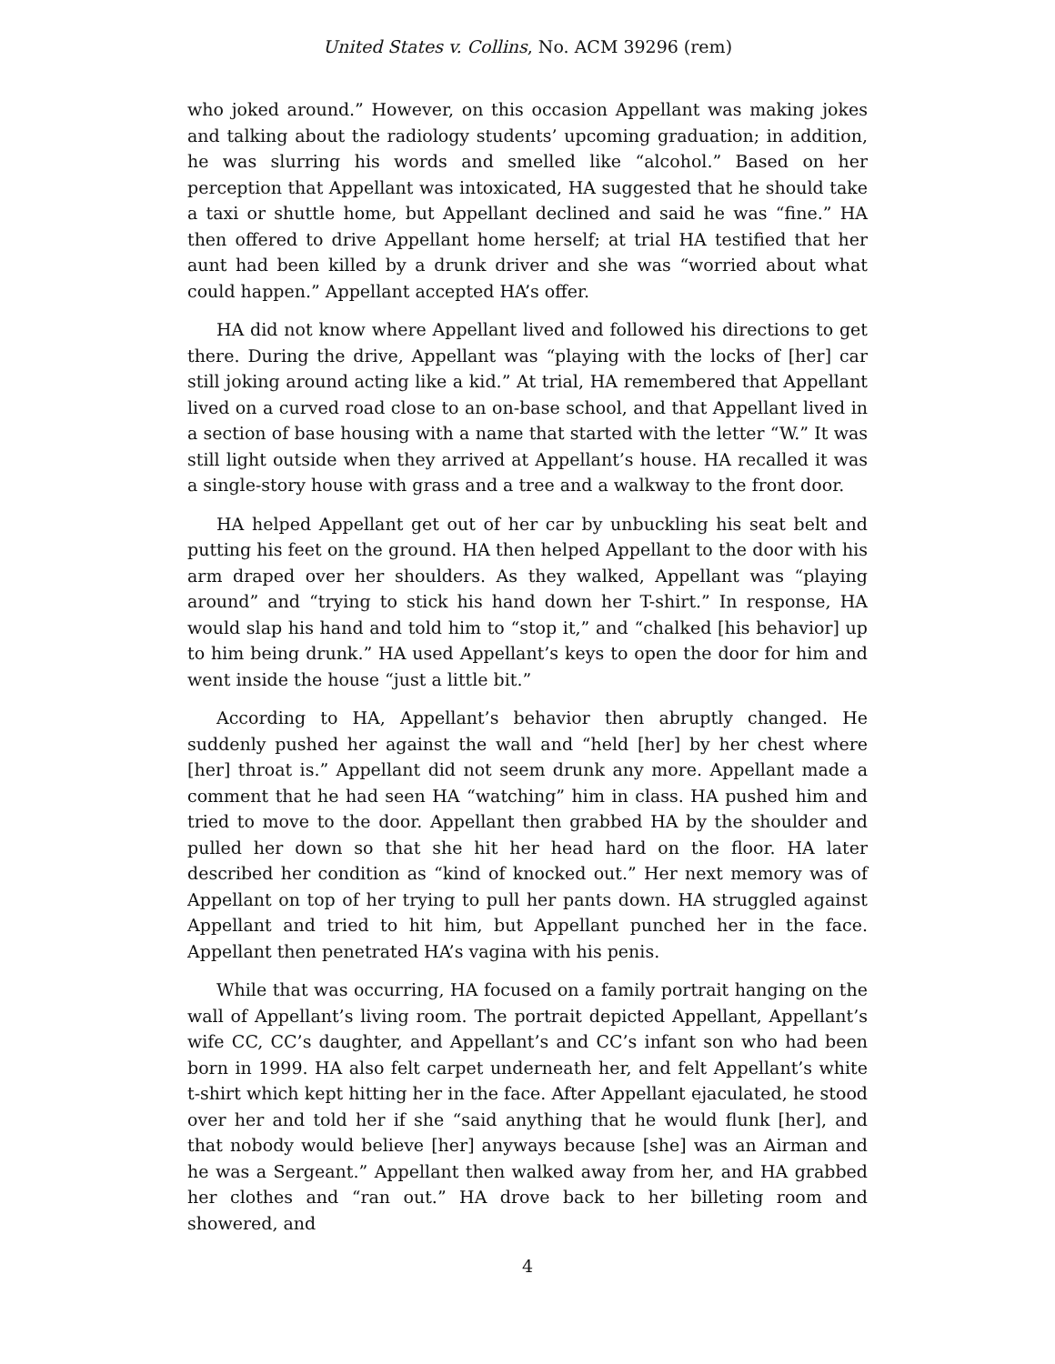United States v. Collins, No. ACM 39296 (rem)
who joked around.” However, on this occasion Appellant was making jokes and talking about the radiology students’ upcoming graduation; in addition, he was slurring his words and smelled like “alcohol.” Based on her perception that Appellant was intoxicated, HA suggested that he should take a taxi or shuttle home, but Appellant declined and said he was “fine.” HA then offered to drive Appellant home herself; at trial HA testified that her aunt had been killed by a drunk driver and she was “worried about what could happen.” Appellant accepted HA’s offer.
HA did not know where Appellant lived and followed his directions to get there. During the drive, Appellant was “playing with the locks of [her] car still joking around acting like a kid.” At trial, HA remembered that Appellant lived on a curved road close to an on-base school, and that Appellant lived in a section of base housing with a name that started with the letter “W.” It was still light outside when they arrived at Appellant’s house. HA recalled it was a single-story house with grass and a tree and a walkway to the front door.
HA helped Appellant get out of her car by unbuckling his seat belt and putting his feet on the ground. HA then helped Appellant to the door with his arm draped over her shoulders. As they walked, Appellant was “playing around” and “trying to stick his hand down her T-shirt.” In response, HA would slap his hand and told him to “stop it,” and “chalked [his behavior] up to him being drunk.” HA used Appellant’s keys to open the door for him and went inside the house “just a little bit.”
According to HA, Appellant’s behavior then abruptly changed. He suddenly pushed her against the wall and “held [her] by her chest where [her] throat is.” Appellant did not seem drunk any more. Appellant made a comment that he had seen HA “watching” him in class. HA pushed him and tried to move to the door. Appellant then grabbed HA by the shoulder and pulled her down so that she hit her head hard on the floor. HA later described her condition as “kind of knocked out.” Her next memory was of Appellant on top of her trying to pull her pants down. HA struggled against Appellant and tried to hit him, but Appellant punched her in the face. Appellant then penetrated HA’s vagina with his penis.
While that was occurring, HA focused on a family portrait hanging on the wall of Appellant’s living room. The portrait depicted Appellant, Appellant’s wife CC, CC’s daughter, and Appellant’s and CC’s infant son who had been born in 1999. HA also felt carpet underneath her, and felt Appellant’s white t-shirt which kept hitting her in the face. After Appellant ejaculated, he stood over her and told her if she “said anything that he would flunk [her], and that nobody would believe [her] anyways because [she] was an Airman and he was a Sergeant.” Appellant then walked away from her, and HA grabbed her clothes and “ran out.” HA drove back to her billeting room and showered, and
4